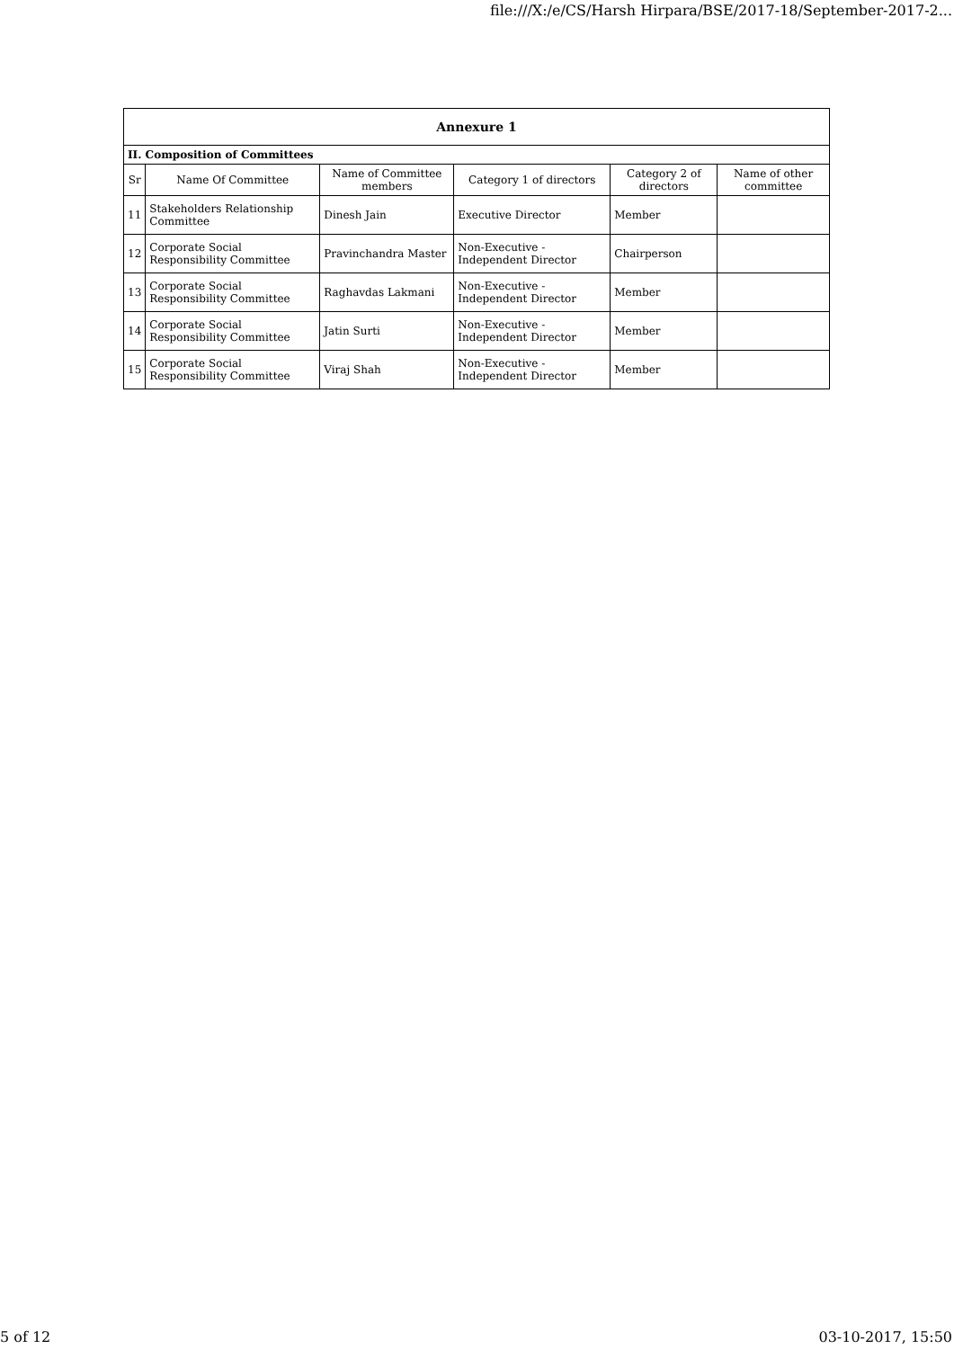file:///X:/e/CS/Harsh Hirpara/BSE/2017-18/September-2017-2...
| Annexure 1 | | | | | |
| II. Composition of Committees | | | | | |
| Sr | Name Of Committee | Name of Committee members | Category 1 of directors | Category 2 of directors | Name of other committee |
| 11 | Stakeholders Relationship Committee | Dinesh Jain | Executive Director | Member | |
| 12 | Corporate Social Responsibility Committee | Pravinchandra Master | Non-Executive - Independent Director | Chairperson | |
| 13 | Corporate Social Responsibility Committee | Raghavdas Lakmani | Non-Executive - Independent Director | Member | |
| 14 | Corporate Social Responsibility Committee | Jatin Surti | Non-Executive - Independent Director | Member | |
| 15 | Corporate Social Responsibility Committee | Viraj Shah | Non-Executive - Independent Director | Member | |
5 of 12 03-10-2017, 15:50